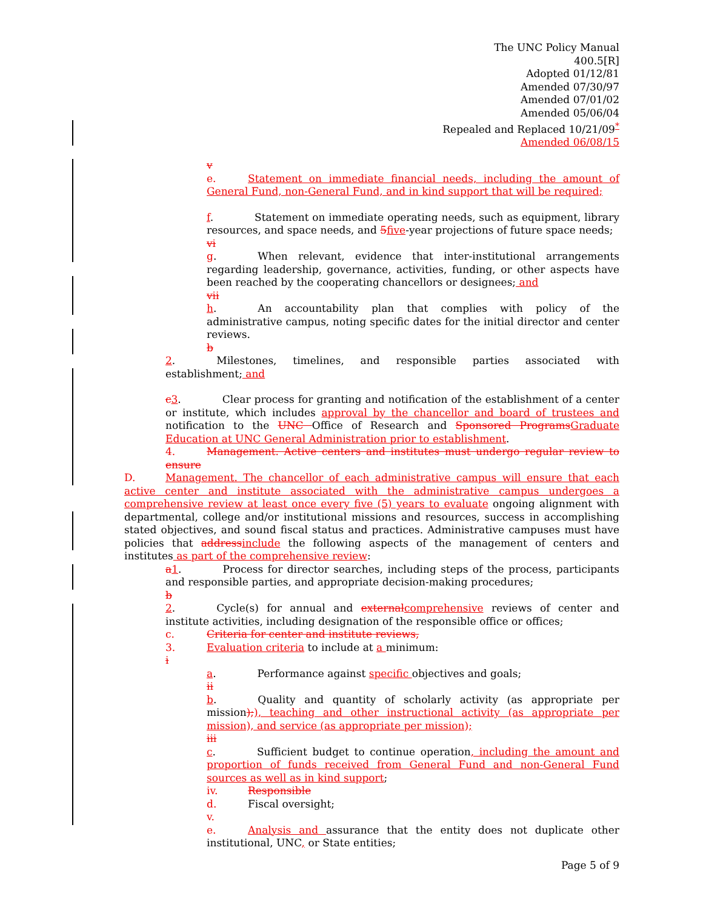The UNC Policy Manual
400.5[R]
Adopted 01/12/81
Amended 07/30/97
Amended 07/01/02
Amended 05/06/04
Repealed and Replaced 10/21/09<sup>*</sup>
Amended 06/08/15
v
e. Statement on immediate financial needs, including the amount of General Fund, non-General Fund, and in kind support that will be required;
f. Statement on immediate operating needs, such as equipment, library resources, and space needs, and 5 five-year projections of future space needs;
vi
g. When relevant, evidence that inter-institutional arrangements regarding leadership, governance, activities, funding, or other aspects have been reached by the cooperating chancellors or designees; and
vii
h. An accountability plan that complies with policy of the administrative campus, noting specific dates for the initial director and center reviews.
b
2. Milestones, timelines, and responsible parties associated with establishment; and
c 3. Clear process for granting and notification of the establishment of a center or institute, which includes approval by the chancellor and board of trustees and notification to the UNC Office of Research and Sponsored Programs Graduate Education at UNC General Administration prior to establishment.
4. Management. Active centers and institutes must undergo regular review to ensure
D. Management. The chancellor of each administrative campus will ensure that each active center and institute associated with the administrative campus undergoes a comprehensive review at least once every five (5) years to evaluate ongoing alignment with departmental, college and/or institutional missions and resources, success in accomplishing stated objectives, and sound fiscal status and practices. Administrative campuses must have policies that address include the following aspects of the management of centers and institutes as part of the comprehensive review:
a 1. Process for director searches, including steps of the process, participants and responsible parties, and appropriate decision-making procedures;
b
2. Cycle(s) for annual and external comprehensive reviews of center and institute activities, including designation of the responsible office or offices;
c. Criteria for center and institute reviews,
3. Evaluation criteria to include at a minimum:
i
a. Performance against specific objectives and goals;
ii
b. Quality and quantity of scholarly activity (as appropriate per mission);), teaching and other instructional activity (as appropriate per mission), and service (as appropriate per mission);
iii
c. Sufficient budget to continue operation, including the amount and proportion of funds received from General Fund and non-General Fund sources as well as in kind support;
iv. Responsible
d. Fiscal oversight;
v.
e. Analysis and assurance that the entity does not duplicate other institutional, UNC, or State entities;
Page 5 of 9